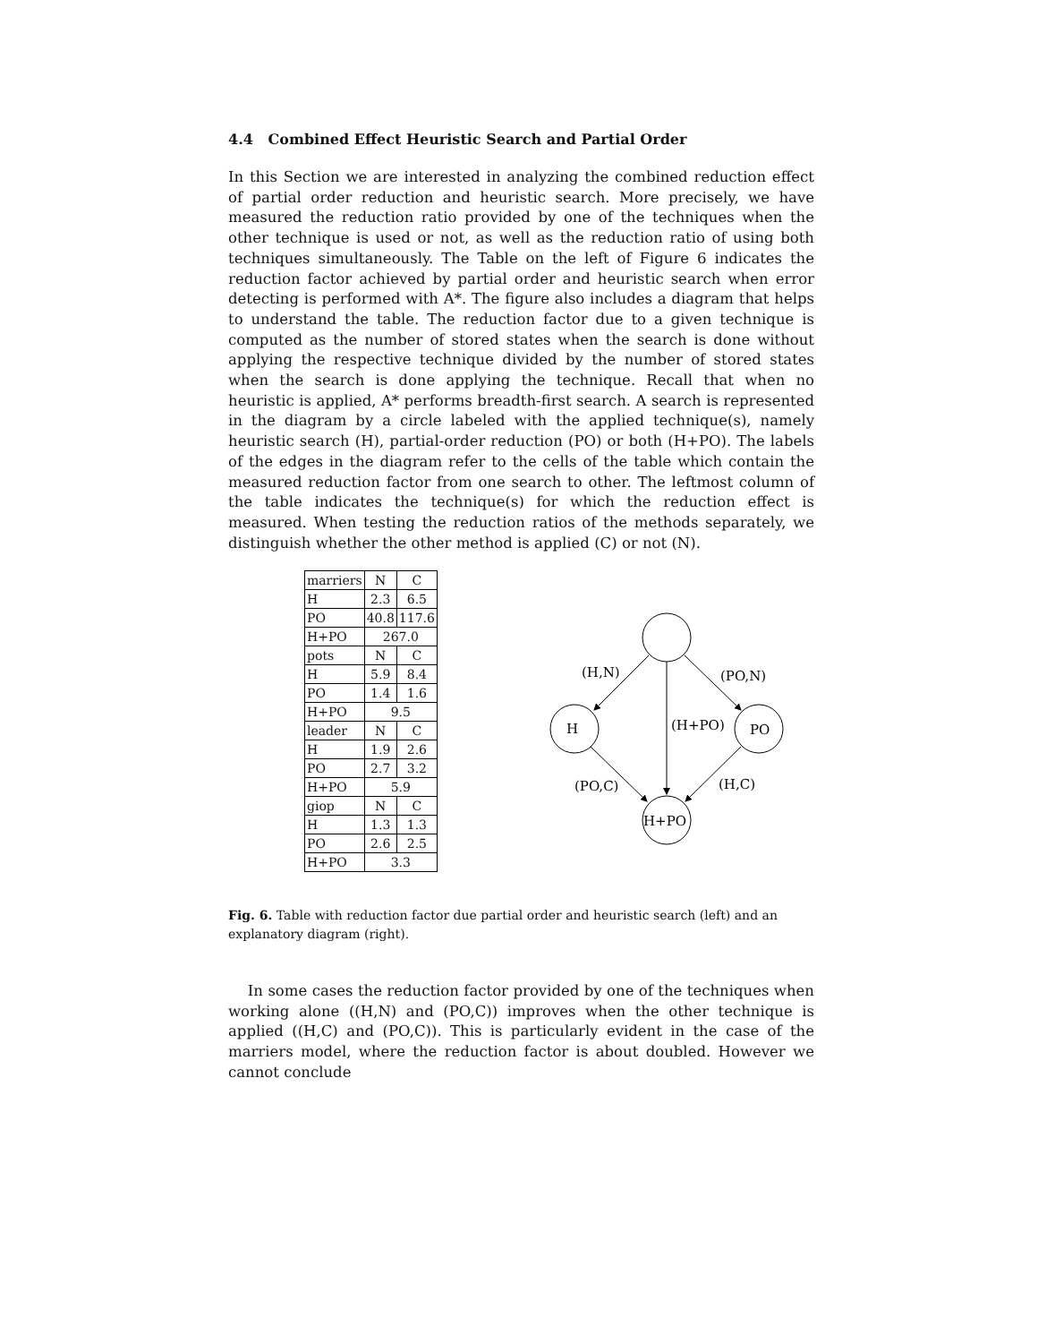4.4 Combined Effect Heuristic Search and Partial Order
In this Section we are interested in analyzing the combined reduction effect of partial order reduction and heuristic search. More precisely, we have measured the reduction ratio provided by one of the techniques when the other technique is used or not, as well as the reduction ratio of using both techniques simultaneously. The Table on the left of Figure 6 indicates the reduction factor achieved by partial order and heuristic search when error detecting is performed with A*. The figure also includes a diagram that helps to understand the table. The reduction factor due to a given technique is computed as the number of stored states when the search is done without applying the respective technique divided by the number of stored states when the search is done applying the technique. Recall that when no heuristic is applied, A* performs breadth-first search. A search is represented in the diagram by a circle labeled with the applied technique(s), namely heuristic search (H), partial-order reduction (PO) or both (H+PO). The labels of the edges in the diagram refer to the cells of the table which contain the measured reduction factor from one search to other. The leftmost column of the table indicates the technique(s) for which the reduction effect is measured. When testing the reduction ratios of the methods separately, we distinguish whether the other method is applied (C) or not (N).
| marriers | N | C |
| H | 2.3 | 6.5 |
| PO | 40.8 | 117.6 |
| H+PO | 267.0 | |
| pots | N | C |
| H | 5.9 | 8.4 |
| PO | 1.4 | 1.6 |
| H+PO | 9.5 | |
| leader | N | C |
| H | 1.9 | 2.6 |
| PO | 2.7 | 3.2 |
| H+PO | 5.9 | |
| giop | N | C |
| H | 1.3 | 1.3 |
| PO | 2.6 | 2.5 |
| H+PO | 3.3 | |
H
PO
H+PO
(H,N)
(PO,N)
(H+PO)
(PO,C)
(H,C)
Fig. 6. Table with reduction factor due partial order and heuristic search (left) and an explanatory diagram (right).
In some cases the reduction factor provided by one of the techniques when working alone ((H,N) and (PO,C)) improves when the other technique is applied ((H,C) and (PO,C)). This is particularly evident in the case of the marriers model, where the reduction factor is about doubled. However we cannot conclude